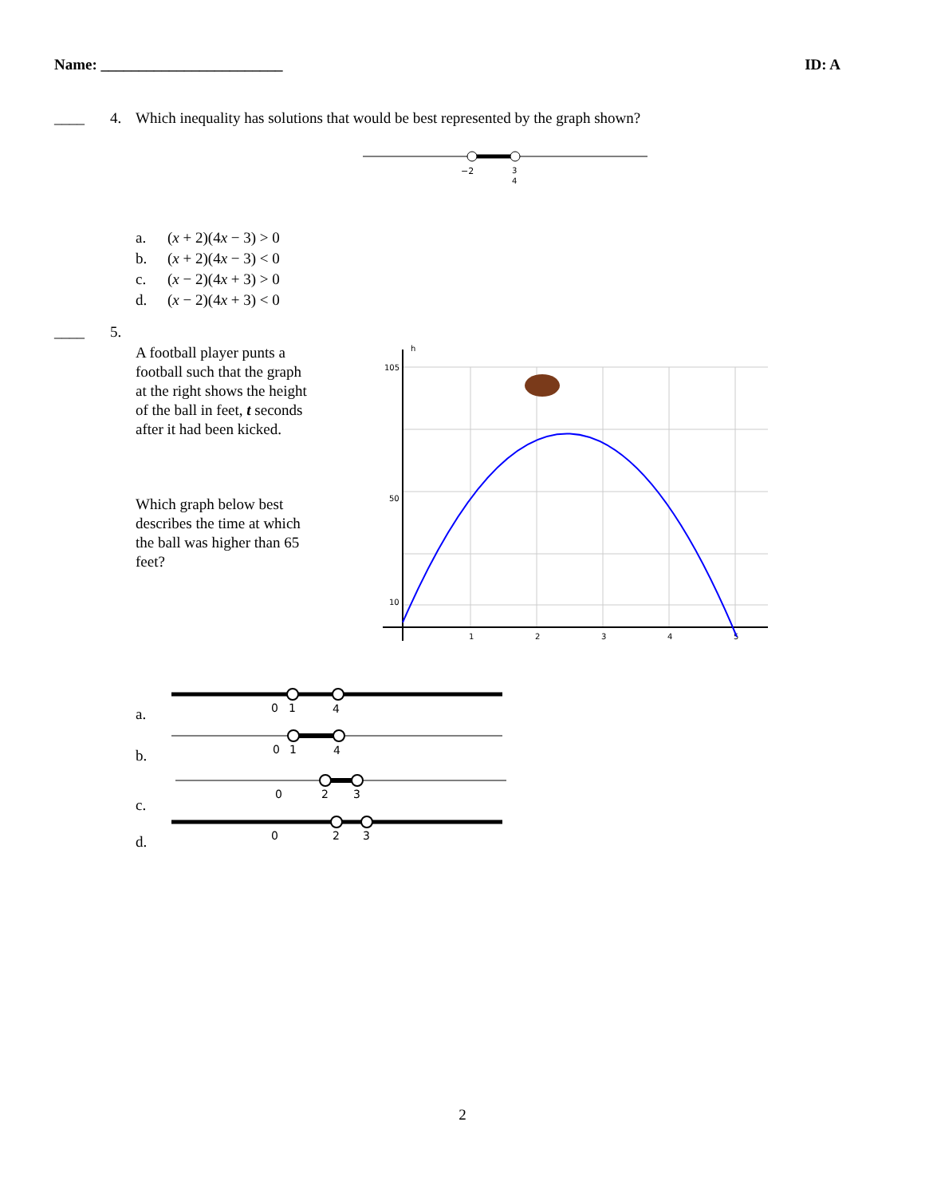Name: ________________________ ID: A
____ 4. Which inequality has solutions that would be best represented by the graph shown?
−2
3
4
a. (x + 2)(4x − 3) > 0
b. (x + 2)(4x − 3) < 0
c. (x − 2)(4x + 3) > 0
d. (x − 2)(4x + 3) < 0
____ 5.
A football player punts a football such that the graph at the right shows the height of the ball in feet, t seconds after it had been kicked.
Which graph below best describes the time at which the ball was higher than 65 feet?
h
105
50
10
1
2
3
4
5
a.
0
1
4
b.
0
1
4
c.
0
2
3
d.
0
2
3
2